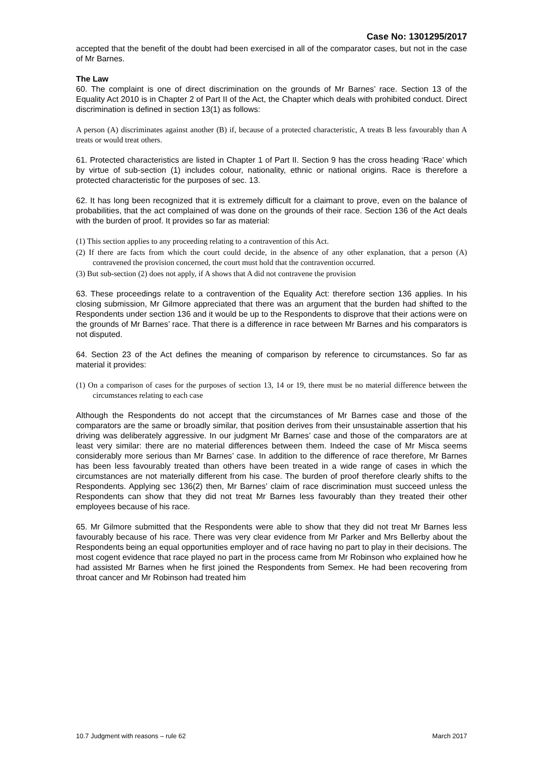Case No: 1301295/2017
accepted that the benefit of the doubt had been exercised in all of the comparator cases, but not in the case of Mr Barnes.
The Law
60. The complaint is one of direct discrimination on the grounds of Mr Barnes’ race. Section 13 of the Equality Act 2010 is in Chapter 2 of Part II of the Act, the Chapter which deals with prohibited conduct. Direct discrimination is defined in section 13(1) as follows:
A person (A) discriminates against another (B) if, because of a protected characteristic, A treats B less favourably than A treats or would treat others.
61. Protected characteristics are listed in Chapter 1 of Part II. Section 9 has the cross heading ‘Race’ which by virtue of sub-section (1) includes colour, nationality, ethnic or national origins. Race is therefore a protected characteristic for the purposes of sec. 13.
62. It has long been recognized that it is extremely difficult for a claimant to prove, even on the balance of probabilities, that the act complained of was done on the grounds of their race. Section 136 of the Act deals with the burden of proof. It provides so far as material:
(1) This section applies to any proceeding relating to a contravention of this Act.
(2) If there are facts from which the court could decide, in the absence of any other explanation, that a person (A) contravened the provision concerned, the court must hold that the contravention occurred.
(3) But sub-section (2) does not apply, if A shows that A did not contravene the provision
63. These proceedings relate to a contravention of the Equality Act: therefore section 136 applies. In his closing submission, Mr Gilmore appreciated that there was an argument that the burden had shifted to the Respondents under section 136 and it would be up to the Respondents to disprove that their actions were on the grounds of Mr Barnes’ race. That there is a difference in race between Mr Barnes and his comparators is not disputed.
64. Section 23 of the Act defines the meaning of comparison by reference to circumstances. So far as material it provides:
(1) On a comparison of cases for the purposes of section 13, 14 or 19, there must be no material difference between the circumstances relating to each case
Although the Respondents do not accept that the circumstances of Mr Barnes case and those of the comparators are the same or broadly similar, that position derives from their unsustainable assertion that his driving was deliberately aggressive. In our judgment Mr Barnes’ case and those of the comparators are at least very similar: there are no material differences between them. Indeed the case of Mr Misca seems considerably more serious than Mr Barnes’ case. In addition to the difference of race therefore, Mr Barnes has been less favourably treated than others have been treated in a wide range of cases in which the circumstances are not materially different from his case. The burden of proof therefore clearly shifts to the Respondents. Applying sec 136(2) then, Mr Barnes’ claim of race discrimination must succeed unless the Respondents can show that they did not treat Mr Barnes less favourably than they treated their other employees because of his race.
65. Mr Gilmore submitted that the Respondents were able to show that they did not treat Mr Barnes less favourably because of his race. There was very clear evidence from Mr Parker and Mrs Bellerby about the Respondents being an equal opportunities employer and of race having no part to play in their decisions. The most cogent evidence that race played no part in the process came from Mr Robinson who explained how he had assisted Mr Barnes when he first joined the Respondents from Semex. He had been recovering from throat cancer and Mr Robinson had treated him
10.7 Judgment with reasons – rule 62 March 2017